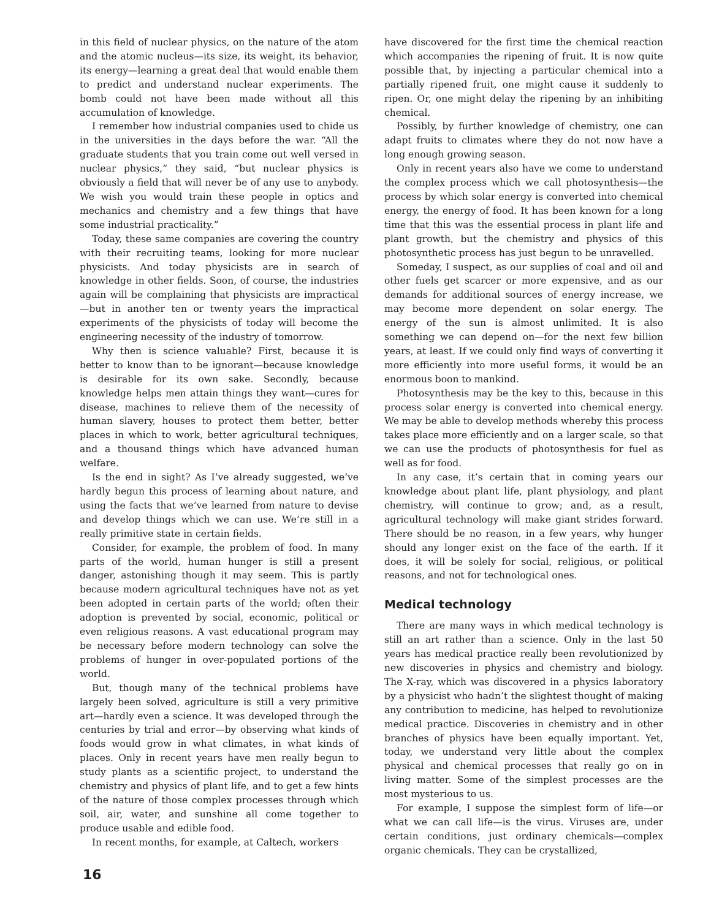in this field of nuclear physics, on the nature of the atom and the atomic nucleus—its size, its weight, its behavior, its energy—learning a great deal that would enable them to predict and understand nuclear experiments. The bomb could not have been made without all this accumulation of knowledge.
I remember how industrial companies used to chide us in the universities in the days before the war. “All the graduate students that you train come out well versed in nuclear physics,” they said, “but nuclear physics is obviously a field that will never be of any use to anybody. We wish you would train these people in optics and mechanics and chemistry and a few things that have some industrial practicality.”
Today, these same companies are covering the country with their recruiting teams, looking for more nuclear physicists. And today physicists are in search of knowledge in other fields. Soon, of course, the industries again will be complaining that physicists are impractical—but in another ten or twenty years the impractical experiments of the physicists of today will become the engineering necessity of the industry of tomorrow.
Why then is science valuable? First, because it is better to know than to be ignorant—because knowledge is desirable for its own sake. Secondly, because knowledge helps men attain things they want—cures for disease, machines to relieve them of the necessity of human slavery, houses to protect them better, better places in which to work, better agricultural techniques, and a thousand things which have advanced human welfare.
Is the end in sight? As I’ve already suggested, we’ve hardly begun this process of learning about nature, and using the facts that we’ve learned from nature to devise and develop things which we can use. We’re still in a really primitive state in certain fields.
Consider, for example, the problem of food. In many parts of the world, human hunger is still a present danger, astonishing though it may seem. This is partly because modern agricultural techniques have not as yet been adopted in certain parts of the world; often their adoption is prevented by social, economic, political or even religious reasons. A vast educational program may be necessary before modern technology can solve the problems of hunger in over-populated portions of the world.
But, though many of the technical problems have largely been solved, agriculture is still a very primitive art—hardly even a science. It was developed through the centuries by trial and error—by observing what kinds of foods would grow in what climates, in what kinds of places. Only in recent years have men really begun to study plants as a scientific project, to understand the chemistry and physics of plant life, and to get a few hints of the nature of those complex processes through which soil, air, water, and sunshine all come together to produce usable and edible food.
In recent months, for example, at Caltech, workers
have discovered for the first time the chemical reaction which accompanies the ripening of fruit. It is now quite possible that, by injecting a particular chemical into a partially ripened fruit, one might cause it suddenly to ripen. Or, one might delay the ripening by an inhibiting chemical.
Possibly, by further knowledge of chemistry, one can adapt fruits to climates where they do not now have a long enough growing season.
Only in recent years also have we come to understand the complex process which we call photosynthesis—the process by which solar energy is converted into chemical energy, the energy of food. It has been known for a long time that this was the essential process in plant life and plant growth, but the chemistry and physics of this photosynthetic process has just begun to be unravelled.
Someday, I suspect, as our supplies of coal and oil and other fuels get scarcer or more expensive, and as our demands for additional sources of energy increase, we may become more dependent on solar energy. The energy of the sun is almost unlimited. It is also something we can depend on—for the next few billion years, at least. If we could only find ways of converting it more efficiently into more useful forms, it would be an enormous boon to mankind.
Photosynthesis may be the key to this, because in this process solar energy is converted into chemical energy. We may be able to develop methods whereby this process takes place more efficiently and on a larger scale, so that we can use the products of photosynthesis for fuel as well as for food.
In any case, it’s certain that in coming years our knowledge about plant life, plant physiology, and plant chemistry, will continue to grow; and, as a result, agricultural technology will make giant strides forward. There should be no reason, in a few years, why hunger should any longer exist on the face of the earth. If it does, it will be solely for social, religious, or political reasons, and not for technological ones.
Medical technology
There are many ways in which medical technology is still an art rather than a science. Only in the last 50 years has medical practice really been revolutionized by new discoveries in physics and chemistry and biology. The X-ray, which was discovered in a physics laboratory by a physicist who hadn’t the slightest thought of making any contribution to medicine, has helped to revolutionize medical practice. Discoveries in chemistry and in other branches of physics have been equally important. Yet, today, we understand very little about the complex physical and chemical processes that really go on in living matter. Some of the simplest processes are the most mysterious to us.
For example, I suppose the simplest form of life—or what we can call life—is the virus. Viruses are, under certain conditions, just ordinary chemicals—complex organic chemicals. They can be crystallized,
16